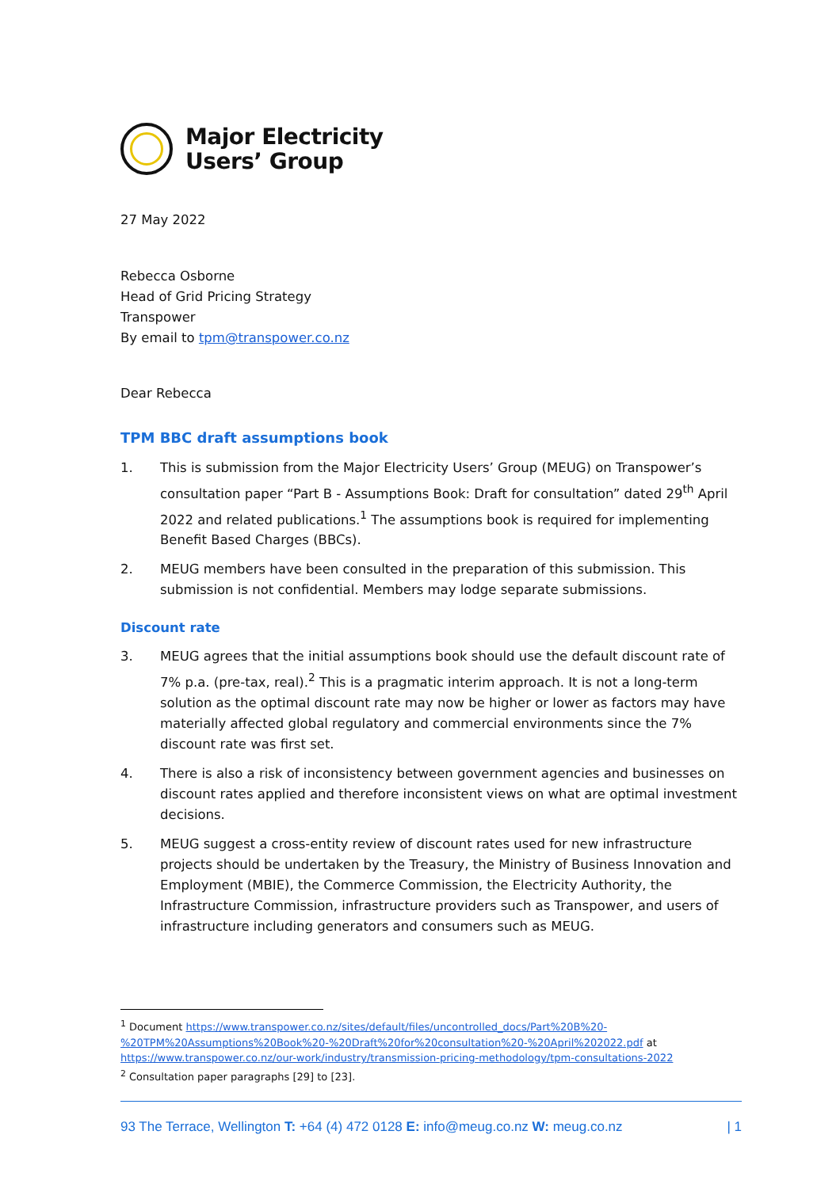Major Electricity
Users’ Group
27 May 2022
Rebecca Osborne
Head of Grid Pricing Strategy
Transpower
By email to tpm@transpower.co.nz
Dear Rebecca
TPM BBC draft assumptions book
1. This is submission from the Major Electricity Users’ Group (MEUG) on Transpower’s consultation paper “Part B - Assumptions Book: Draft for consultation” dated 29<sup>th</sup> April 2022 and related publications.<sup>1</sup> The assumptions book is required for implementing Benefit Based Charges (BBCs).
2. MEUG members have been consulted in the preparation of this submission. This submission is not confidential. Members may lodge separate submissions.
Discount rate
3. MEUG agrees that the initial assumptions book should use the default discount rate of 7% p.a. (pre-tax, real).<sup>2</sup> This is a pragmatic interim approach. It is not a long-term solution as the optimal discount rate may now be higher or lower as factors may have materially affected global regulatory and commercial environments since the 7% discount rate was first set.
4. There is also a risk of inconsistency between government agencies and businesses on discount rates applied and therefore inconsistent views on what are optimal investment decisions.
5. MEUG suggest a cross-entity review of discount rates used for new infrastructure projects should be undertaken by the Treasury, the Ministry of Business Innovation and Employment (MBIE), the Commerce Commission, the Electricity Authority, the Infrastructure Commission, infrastructure providers such as Transpower, and users of infrastructure including generators and consumers such as MEUG.
<sup>1</sup> Document https://www.transpower.co.nz/sites/default/files/uncontrolled_docs/Part%20B%20-%20TPM%20Assumptions%20Book%20-%20Draft%20for%20consultation%20-%20April%202022.pdf at https://www.transpower.co.nz/our-work/industry/transmission-pricing-methodology/tpm-consultations-2022
<sup>2</sup> Consultation paper paragraphs [29] to [23].
93 The Terrace, Wellington T: +64 (4) 472 0128 E: info@meug.co.nz W: meug.co.nz | 1